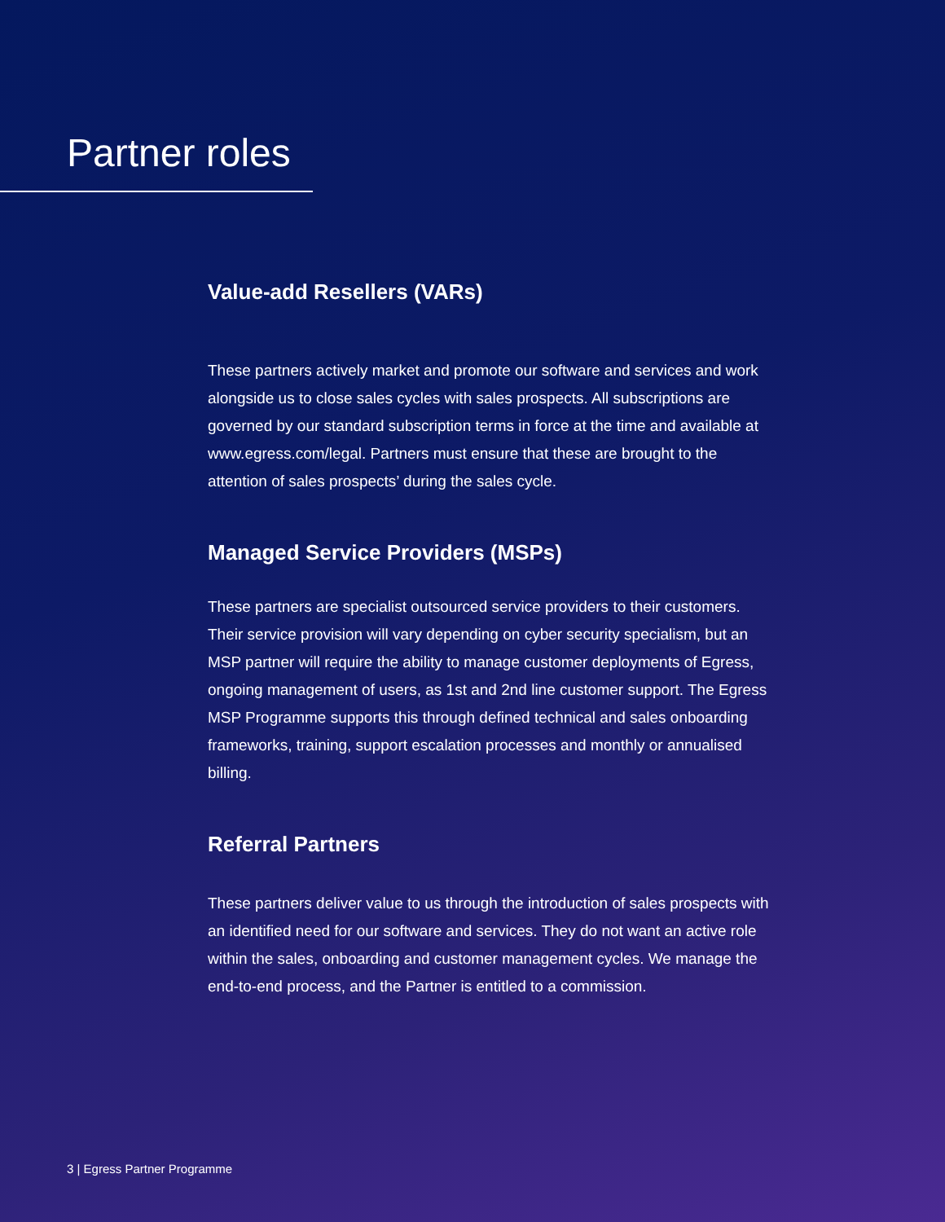Partner roles
Value-add Resellers (VARs)
These partners actively market and promote our software and services and work alongside us to close sales cycles with sales prospects. All subscriptions are governed by our standard subscription terms in force at the time and available at www.egress.com/legal. Partners must ensure that these are brought to the attention of sales prospects’ during the sales cycle.
Managed Service Providers (MSPs)
These partners are specialist outsourced service providers to their customers. Their service provision will vary depending on cyber security specialism, but an MSP partner will require the ability to manage customer deployments of Egress, ongoing management of users, as 1st and 2nd line customer support. The Egress MSP Programme supports this through defined technical and sales onboarding frameworks, training, support escalation processes and monthly or annualised billing.
Referral Partners
These partners deliver value to us through the introduction of sales prospects with an identified need for our software and services. They do not want an active role within the sales, onboarding and customer management cycles. We manage the end-to-end process, and the Partner is entitled to a commission.
3 | Egress Partner Programme